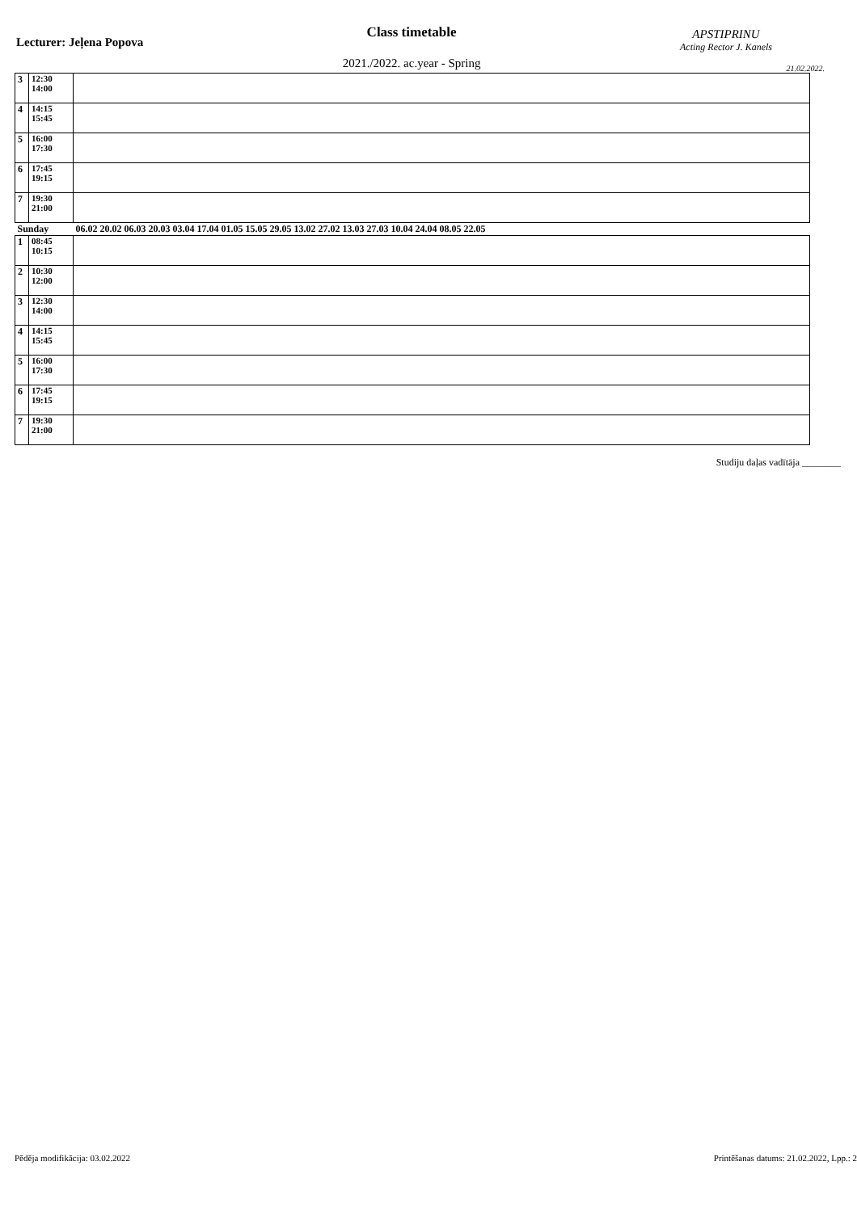Lecturer: Jeļena Popova
Class timetable
2021./2022. ac.year - Spring
APSTIPRINU
Acting Rector J. Kanels
21.02.2022.
| 3 | 12:30 14:00 | |
| 4 | 14:15 15:45 | |
| 5 | 16:00 17:30 | |
| 6 | 17:45 19:15 | |
| 7 | 19:30 21:00 | |
| Sunday | | 06.02 20.02 06.03 20.03 03.04 17.04 01.05 15.05 29.05 13.02 27.02 13.03 27.03 10.04 24.04 08.05 22.05 |
| 1 | 08:45 10:15 | |
| 2 | 10:30 12:00 | |
| 3 | 12:30 14:00 | |
| 4 | 14:15 15:45 | |
| 5 | 16:00 17:30 | |
| 6 | 17:45 19:15 | |
| 7 | 19:30 21:00 | |
Studiju daļas vadītāja ________
Pēdēja modifikācija: 03.02.2022 Printēšanas datums: 21.02.2022, Lpp.: 2